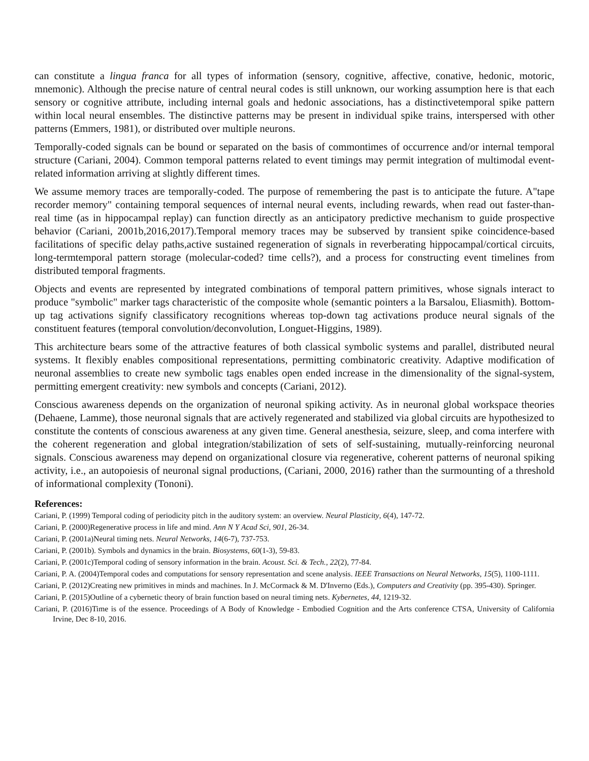can constitute a lingua franca for all types of information (sensory, cognitive, affective, conative, hedonic, motoric, mnemonic). Although the precise nature of central neural codes is still unknown, our working assumption here is that each sensory or cognitive attribute, including internal goals and hedonic associations, has a distinctivetemporal spike pattern within local neural ensembles. The distinctive patterns may be present in individual spike trains, interspersed with other patterns (Emmers, 1981), or distributed over multiple neurons.
Temporally-coded signals can be bound or separated on the basis of commontimes of occurrence and/or internal temporal structure (Cariani, 2004). Common temporal patterns related to event timings may permit integration of multimodal event-related information arriving at slightly different times.
We assume memory traces are temporally-coded. The purpose of remembering the past is to anticipate the future. A"tape recorder memory" containing temporal sequences of internal neural events, including rewards, when read out faster-than-real time (as in hippocampal replay) can function directly as an anticipatory predictive mechanism to guide prospective behavior (Cariani, 2001b,2016,2017).Temporal memory traces may be subserved by transient spike coincidence-based facilitations of specific delay paths,active sustained regeneration of signals in reverberating hippocampal/cortical circuits, long-termtemporal pattern storage (molecular-coded? time cells?), and a process for constructing event timelines from distributed temporal fragments.
Objects and events are represented by integrated combinations of temporal pattern primitives, whose signals interact to produce "symbolic" marker tags characteristic of the composite whole (semantic pointers a la Barsalou, Eliasmith). Bottom-up tag activations signify classificatory recognitions whereas top-down tag activations produce neural signals of the constituent features (temporal convolution/deconvolution, Longuet-Higgins, 1989).
This architecture bears some of the attractive features of both classical symbolic systems and parallel, distributed neural systems. It flexibly enables compositional representations, permitting combinatoric creativity. Adaptive modification of neuronal assemblies to create new symbolic tags enables open ended increase in the dimensionality of the signal-system, permitting emergent creativity: new symbols and concepts (Cariani, 2012).
Conscious awareness depends on the organization of neuronal spiking activity. As in neuronal global workspace theories (Dehaene, Lamme), those neuronal signals that are actively regenerated and stabilized via global circuits are hypothesized to constitute the contents of conscious awareness at any given time. General anesthesia, seizure, sleep, and coma interfere with the coherent regeneration and global integration/stabilization of sets of self-sustaining, mutually-reinforcing neuronal signals. Conscious awareness may depend on organizational closure via regenerative, coherent patterns of neuronal spiking activity, i.e., an autopoiesis of neuronal signal productions, (Cariani, 2000, 2016) rather than the surmounting of a threshold of informational complexity (Tononi).
References:
Cariani, P. (1999) Temporal coding of periodicity pitch in the auditory system: an overview. Neural Plasticity, 6(4), 147-72.
Cariani, P. (2000)Regenerative process in life and mind. Ann N Y Acad Sci, 901, 26-34.
Cariani, P. (2001a)Neural timing nets. Neural Networks, 14(6-7), 737-753.
Cariani, P. (2001b). Symbols and dynamics in the brain. Biosystems, 60(1-3), 59-83.
Cariani, P. (2001c)Temporal coding of sensory information in the brain. Acoust. Sci. & Tech., 22(2), 77-84.
Cariani, P. A. (2004)Temporal codes and computations for sensory representation and scene analysis. IEEE Transactions on Neural Networks, 15(5), 1100-1111.
Cariani, P. (2012)Creating new primitives in minds and machines. In J. McCormack & M. D'Inverno (Eds.), Computers and Creativity (pp. 395-430). Springer.
Cariani, P. (2015)Outline of a cybernetic theory of brain function based on neural timing nets. Kybernetes, 44, 1219-32.
Cariani, P. (2016)Time is of the essence. Proceedings of A Body of Knowledge - Embodied Cognition and the Arts conference CTSA, University of California Irvine, Dec 8-10, 2016.